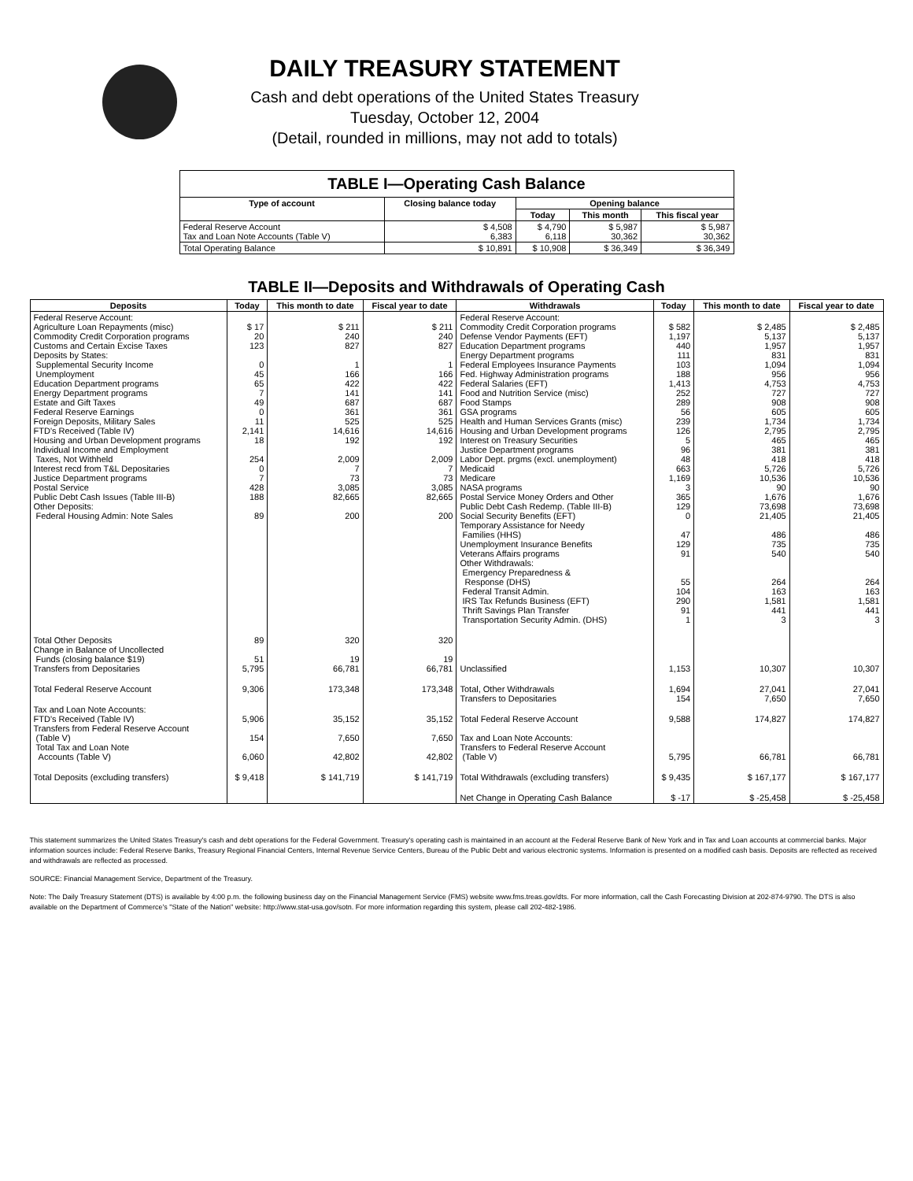DAILY TREASURY STATEMENT
Cash and debt operations of the United States Treasury
Tuesday, October 12, 2004
(Detail, rounded in millions, may not add to totals)
| TABLE I—Operating Cash Balance | | | | |
| --- | --- | --- | --- | --- |
| Type of account | Closing balance today | Opening balance | | |
| | | Today | This month | This fiscal year |
| Federal Reserve Account Tax and Loan Note Accounts (Table V) | $ 4,508 6,383 | $ 4,790 6,118 | $ 5,987 30,362 | $ 5,987 30,362 |
| Total Operating Balance | $ 10,891 | $ 10,908 | $ 36,349 | $ 36,349 |
TABLE II—Deposits and Withdrawals of Operating Cash
| Deposits | Today | This month to date | Fiscal year to date | Withdrawals | Today | This month to date | Fiscal year to date |
| --- | --- | --- | --- | --- | --- | --- | --- |
| Federal Reserve Account: Agriculture Loan Repayments (misc) Commodity Credit Corporation programs Customs and Certain Excise Taxes Deposits by States: Supplemental Security Income Unemployment Education Department programs Energy Department programs Estate and Gift Taxes Federal Reserve Earnings Foreign Deposits, Military Sales FTD's Received (Table IV) Housing and Urban Development programs Individual Income and Employment Taxes, Not Withheld Interest recd from T&L Depositaries Justice Department programs Postal Service Public Debt Cash Issues (Table III-B) Other Deposits: Federal Housing Admin: Note Sales | $ 17 20 123 0 45 65 7 49 0 11 2,141 18 254 0 7 428 188 89 | $ 211 240 827 1 166 422 141 687 361 525 14,616 192 2,009 7 73 3,085 82,665 200 | $ 211 240 827 1 166 422 141 687 361 525 14,616 192 2,009 7 73 3,085 82,665 200 | Federal Reserve Account: Commodity Credit Corporation programs Defense Vendor Payments (EFT) Education Department programs Energy Department programs Federal Employees Insurance Payments Fed. Highway Administration programs Federal Salaries (EFT) Food and Nutrition Service (misc) Food Stamps GSA programs Health and Human Services Grants (misc) Housing and Urban Development programs Interest on Treasury Securities Justice Department programs Labor Dept. prgms (excl. unemployment) Medicaid Medicare NASA programs Postal Service Money Orders and Other Public Debt Cash Redemp. (Table III-B) Social Security Benefits (EFT) Temporary Assistance for Needy Families (HHS) Unemployment Insurance Benefits Veterans Affairs programs Other Withdrawals: Emergency Preparedness & Response (DHS) Federal Transit Admin. IRS Tax Refunds Business (EFT) Thrift Savings Plan Transfer Transportation Security Admin. (DHS) | $ 582 1,197 440 111 103 188 1,413 252 289 56 239 126 5 96 48 663 1,169 3 365 129 0 47 129 91 55 104 290 91 1 | $ 2,485 5,137 1,957 831 1,094 956 4,753 727 908 605 1,734 2,795 465 381 418 5,726 10,536 90 1,676 73,698 21,405 486 735 540 264 163 1,581 441 3 | $ 2,485 5,137 1,957 831 1,094 956 4,753 727 908 605 1,734 2,795 465 381 418 5,726 10,536 90 1,676 73,698 21,405 486 735 540 264 163 1,581 441 3 |
| Total Other Deposits Change in Balance of Uncollected Funds (closing balance $19) Transfers from Depositaries | 89 51 5,795 | 320 19 66,781 | 320 19 66,781 | Unclassified | 1,153 | 10,307 | 10,307 |
| Total Federal Reserve Account | 9,306 | 173,348 | 173,348 | Total, Other Withdrawals Transfers to Depositaries | 1,694 154 | 27,041 7,650 | 27,041 7,650 |
| Tax and Loan Note Accounts: FTD's Received (Table IV) Transfers from Federal Reserve Account (Table V) Total Tax and Loan Note Accounts (Table V) | 5,906 154 6,060 | 35,152 7,650 42,802 | 35,152 7,650 42,802 | Total Federal Reserve Account Tax and Loan Note Accounts: Transfers to Federal Reserve Account (Table V) | 9,588 5,795 | 174,827 66,781 | 174,827 66,781 |
| Total Deposits (excluding transfers) | $ 9,418 | $ 141,719 | $ 141,719 | Total Withdrawals (excluding transfers) | $ 9,435 | $ 167,177 | $ 167,177 |
| | | | | Net Change in Operating Cash Balance | $ -17 | $ -25,458 | $ -25,458 |
This statement summarizes the United States Treasury's cash and debt operations for the Federal Government. Treasury's operating cash is maintained in an account at the Federal Reserve Bank of New York and in Tax and Loan accounts at commercial banks. Major information sources include: Federal Reserve Banks, Treasury Regional Financial Centers, Internal Revenue Service Centers, Bureau of the Public Debt and various electronic systems. Information is presented on a modified cash basis. Deposits are reflected as received and withdrawals are reflected as processed.
SOURCE: Financial Management Service, Department of the Treasury.
Note: The Daily Treasury Statement (DTS) is available by 4:00 p.m. the following business day on the Financial Management Service (FMS) website www.fms.treas.gov/dts. For more information, call the Cash Forecasting Division at 202-874-9790. The DTS is also available on the Department of Commerce's "State of the Nation" website: http://www.stat-usa.gov/sotn. For more information regarding this system, please call 202-482-1986.